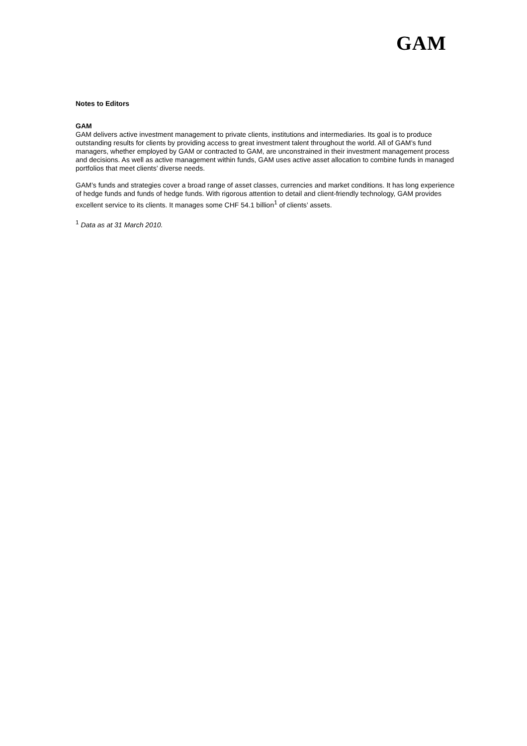GAM
Notes to Editors
GAM
GAM delivers active investment management to private clients, institutions and intermediaries. Its goal is to produce outstanding results for clients by providing access to great investment talent throughout the world. All of GAM’s fund managers, whether employed by GAM or contracted to GAM, are unconstrained in their investment management process and decisions. As well as active management within funds, GAM uses active asset allocation to combine funds in managed portfolios that meet clients’ diverse needs.
GAM’s funds and strategies cover a broad range of asset classes, currencies and market conditions. It has long experience of hedge funds and funds of hedge funds. With rigorous attention to detail and client-friendly technology, GAM provides excellent service to its clients. It manages some CHF 54.1 billion<sup>1</sup> of clients’ assets.
<sup>1</sup> Data as at 31 March 2010.